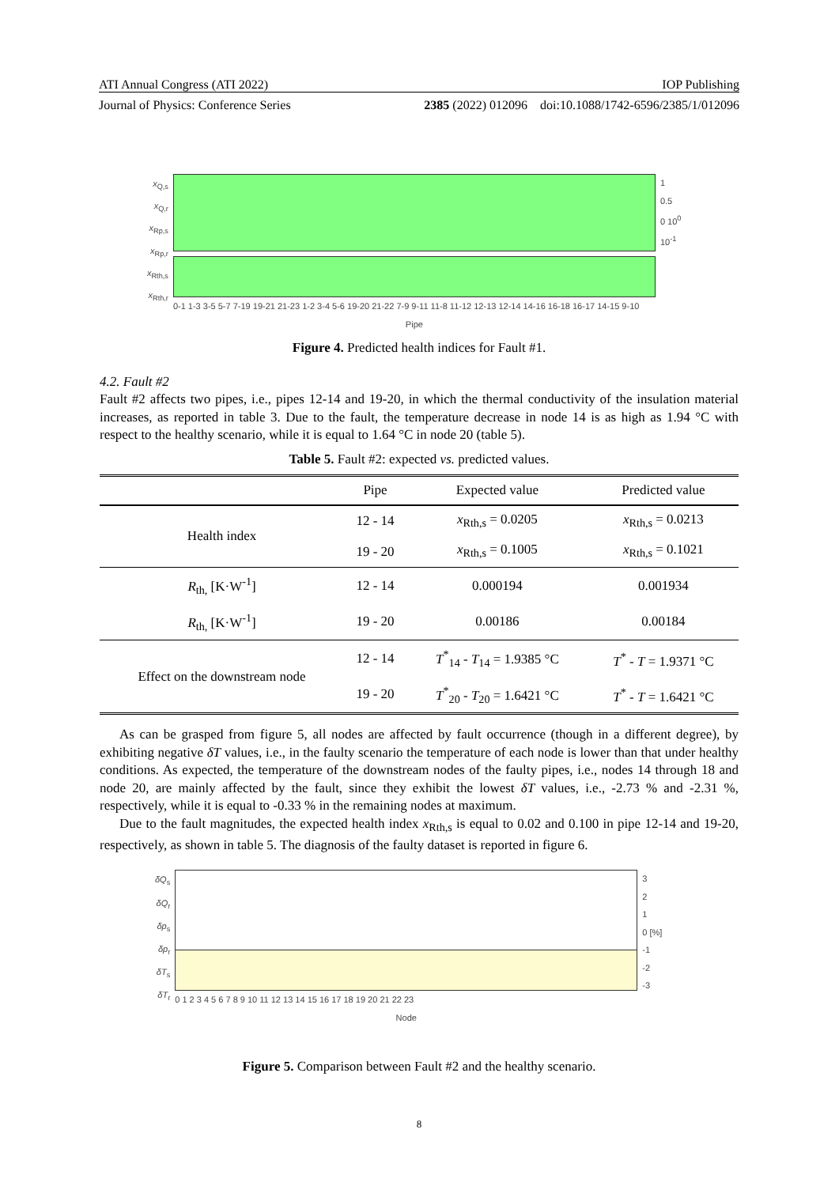ATI Annual Congress (ATI 2022) IOP Publishing
Journal of Physics: Conference Series 2385 (2022) 012096 doi:10.1088/1742-6596/2385/1/012096
x<sub>Q,s</sub>
x<sub>Q,r</sub>
x<sub>Rp,s</sub>
x<sub>Rp,r</sub>
x<sub>Rth,s</sub>
x<sub>Rth,r</sub>
0-1 1-3 3-5 5-7 7-19 19-21 21-23 1-2 3-4 5-6 19-20 21-22 7-9 9-11 11-8 11-12 12-13 12-14 14-16 16-18 16-17 14-15 9-10
Pipe
1
0.5
0 10<sup>0</sup>
10<sup>-1</sup>
Figure 4. Predicted health indices for Fault #1.
4.2. Fault #2
Fault #2 affects two pipes, i.e., pipes 12-14 and 19-20, in which the thermal conductivity of the insulation material increases, as reported in table 3. Due to the fault, the temperature decrease in node 14 is as high as 1.94 °C with respect to the healthy scenario, while it is equal to 1.64 °C in node 20 (table 5).
Table 5. Fault #2: expected vs. predicted values.
| | Pipe | Expected value | Predicted value |
| --- | --- | --- | --- |
| Health index | 12 - 14 | x<sub>Rth,s</sub> = 0.0205 | x<sub>Rth,s</sub> = 0.0213 |
| | 19 - 20 | x<sub>Rth,s</sub> = 0.1005 | x<sub>Rth,s</sub> = 0.1021 |
| R<sub>th,</sub> [K·W<sup>-1</sup>] | 12 - 14 | 0.000194 | 0.001934 |
| R<sub>th,</sub> [K·W<sup>-1</sup>] | 19 - 20 | 0.00186 | 0.00184 |
| Effect on the downstream node | 12 - 14 | T<sup>*</sup><sub>14</sub> - T<sub>14</sub> = 1.9385 °C | T<sup>*</sup> - T = 1.9371 °C |
| | 19 - 20 | T<sup>*</sup><sub>20</sub> - T<sub>20</sub> = 1.6421 °C | T<sup>*</sup> - T = 1.6421 °C |
As can be grasped from figure 5, all nodes are affected by fault occurrence (though in a different degree), by exhibiting negative δT values, i.e., in the faulty scenario the temperature of each node is lower than that under healthy conditions. As expected, the temperature of the downstream nodes of the faulty pipes, i.e., nodes 14 through 18 and node 20, are mainly affected by the fault, since they exhibit the lowest δT values, i.e., -2.73 % and -2.31 %, respectively, while it is equal to -0.33 % in the remaining nodes at maximum.
Due to the fault magnitudes, the expected health index x<sub>Rth,s</sub> is equal to 0.02 and 0.100 in pipe 12-14 and 19-20, respectively, as shown in table 5. The diagnosis of the faulty dataset is reported in figure 6.
δQ<sub>s</sub>
δQ<sub>r</sub>
δp<sub>s</sub>
δp<sub>r</sub>
δT<sub>s</sub>
δT<sub>r</sub>
0 1 2 3 4 5 6 7 8 9 10 11 12 13 14 15 16 17 18 19 20 21 22 23
Node
3
2
1
0 [%]
-1
-2
-3
Figure 5. Comparison between Fault #2 and the healthy scenario.
8